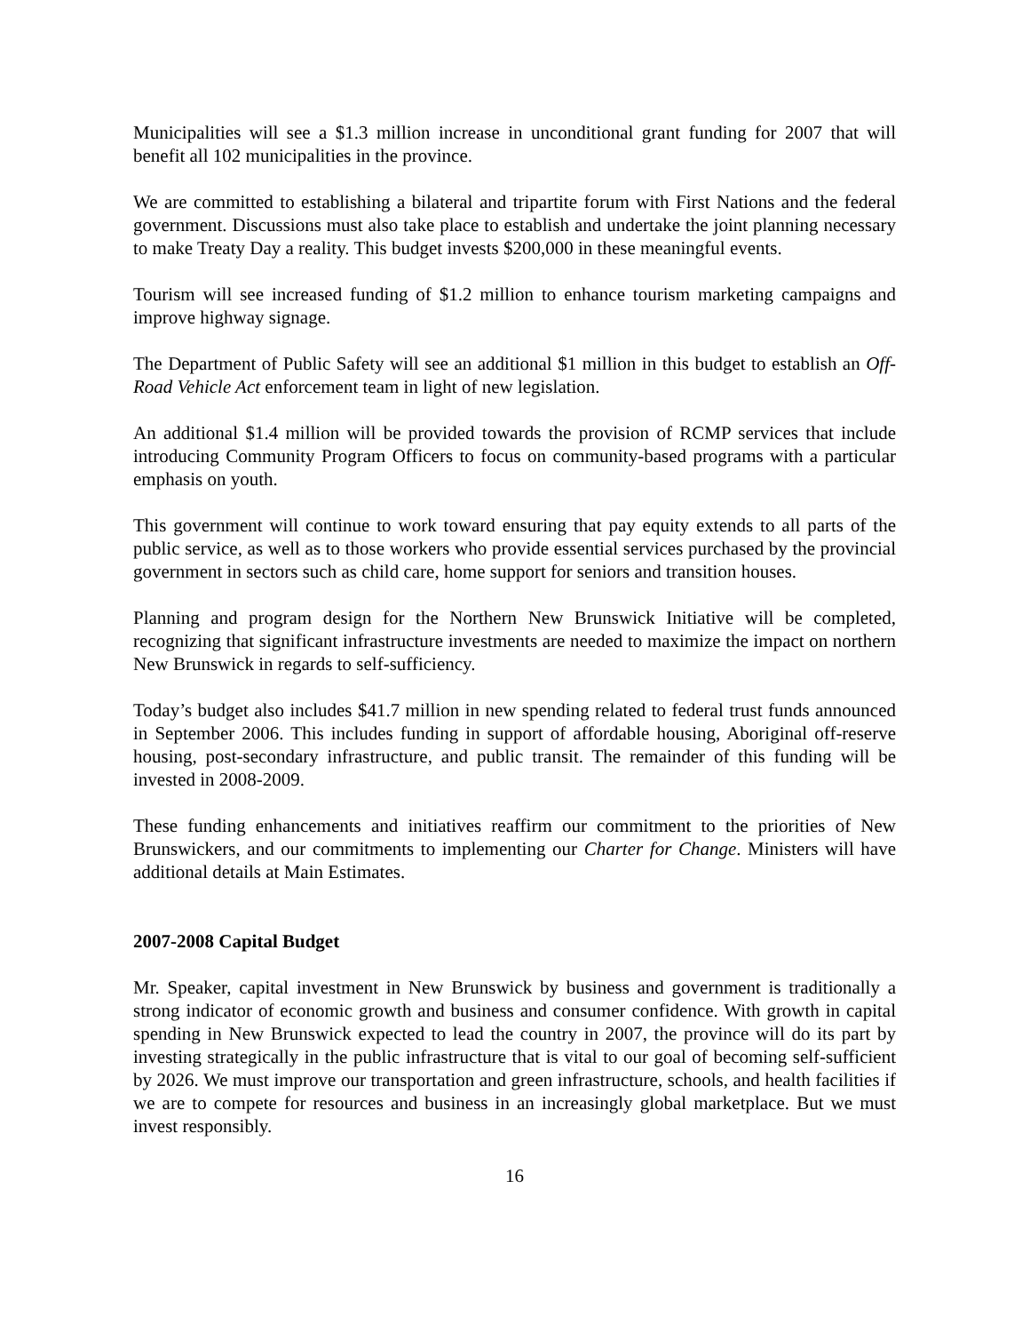Municipalities will see a $1.3 million increase in unconditional grant funding for 2007 that will benefit all 102 municipalities in the province.
We are committed to establishing a bilateral and tripartite forum with First Nations and the federal government. Discussions must also take place to establish and undertake the joint planning necessary to make Treaty Day a reality. This budget invests $200,000 in these meaningful events.
Tourism will see increased funding of $1.2 million to enhance tourism marketing campaigns and improve highway signage.
The Department of Public Safety will see an additional $1 million in this budget to establish an Off-Road Vehicle Act enforcement team in light of new legislation.
An additional $1.4 million will be provided towards the provision of RCMP services that include introducing Community Program Officers to focus on community-based programs with a particular emphasis on youth.
This government will continue to work toward ensuring that pay equity extends to all parts of the public service, as well as to those workers who provide essential services purchased by the provincial government in sectors such as child care, home support for seniors and transition houses.
Planning and program design for the Northern New Brunswick Initiative will be completed, recognizing that significant infrastructure investments are needed to maximize the impact on northern New Brunswick in regards to self-sufficiency.
Today’s budget also includes $41.7 million in new spending related to federal trust funds announced in September 2006. This includes funding in support of affordable housing, Aboriginal off-reserve housing, post-secondary infrastructure, and public transit. The remainder of this funding will be invested in 2008-2009.
These funding enhancements and initiatives reaffirm our commitment to the priorities of New Brunswickers, and our commitments to implementing our Charter for Change. Ministers will have additional details at Main Estimates.
2007-2008 Capital Budget
Mr. Speaker, capital investment in New Brunswick by business and government is traditionally a strong indicator of economic growth and business and consumer confidence. With growth in capital spending in New Brunswick expected to lead the country in 2007, the province will do its part by investing strategically in the public infrastructure that is vital to our goal of becoming self-sufficient by 2026. We must improve our transportation and green infrastructure, schools, and health facilities if we are to compete for resources and business in an increasingly global marketplace. But we must invest responsibly.
16